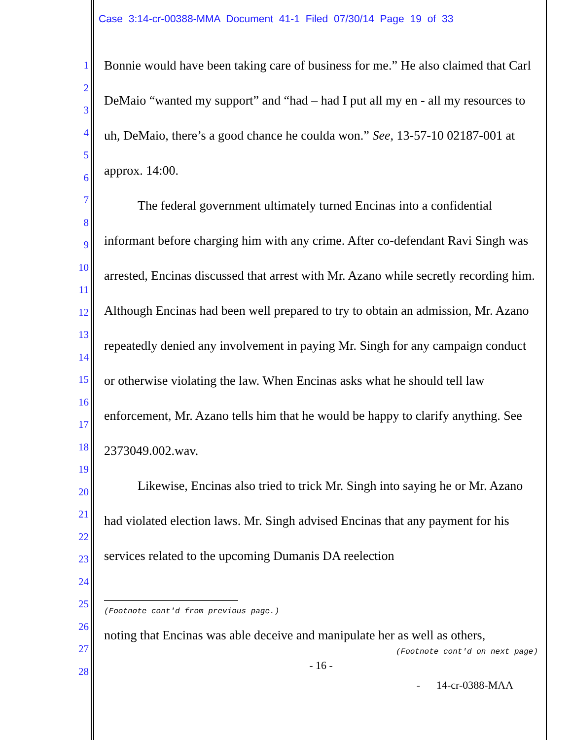Case 3:14-cr-00388-MMA Document 41-1 Filed 07/30/14 Page 19 of 33
1
2
3
4
5
6
7
8
9
10
11
12
13
14
15
16
17
18
19
20
21
22
23
24
25
26
27
28
Bonnie would have been taking care of business for me.” He also claimed that Carl DeMaio “wanted my support” and “had – had I put all my en - all my resources to uh, DeMaio, there’s a good chance he coulda won.” See, 13-57-10 02187-001 at approx. 14:00.
The federal government ultimately turned Encinas into a confidential informant before charging him with any crime. After co-defendant Ravi Singh was arrested, Encinas discussed that arrest with Mr. Azano while secretly recording him. Although Encinas had been well prepared to try to obtain an admission, Mr. Azano repeatedly denied any involvement in paying Mr. Singh for any campaign conduct or otherwise violating the law. When Encinas asks what he should tell law enforcement, Mr. Azano tells him that he would be happy to clarify anything. See 2373049.002.wav.
Likewise, Encinas also tried to trick Mr. Singh into saying he or Mr. Azano had violated election laws. Mr. Singh advised Encinas that any payment for his services related to the upcoming Dumanis DA reelection
(Footnote cont'd from previous page.)
noting that Encinas was able deceive and manipulate her as well as others,
(Footnote cont'd on next page)
- 16 -
- 14-cr-0388-MAA